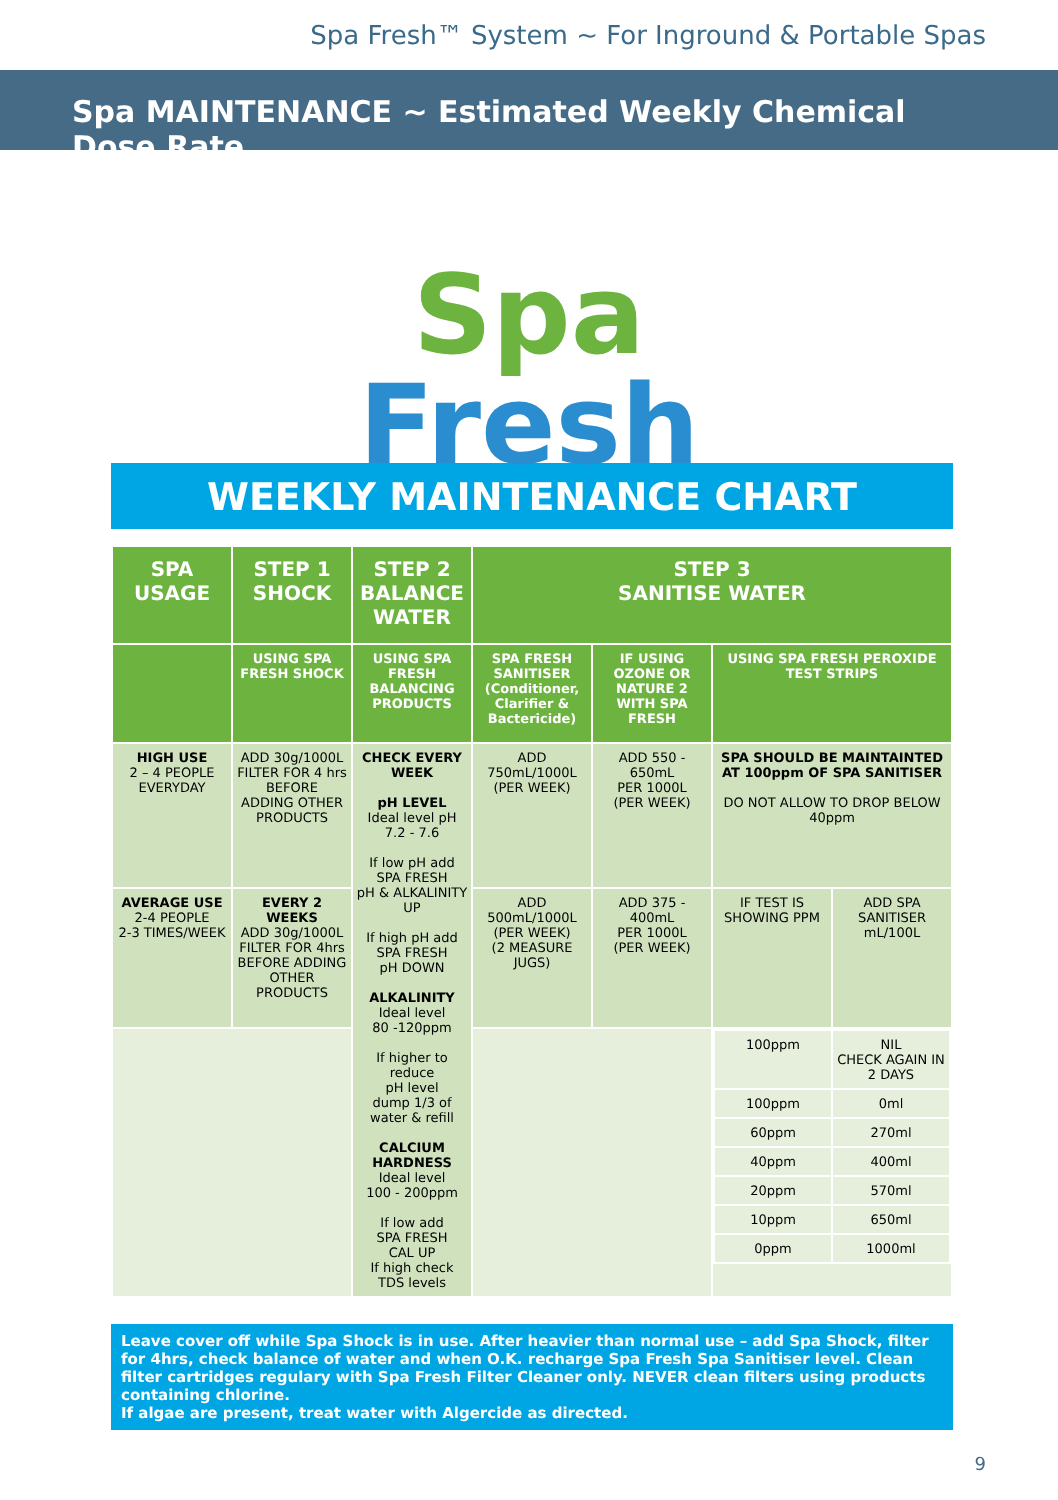Spa Fresh™ System ~ For Inground & Portable Spas
Spa MAINTENANCE ~ Estimated Weekly Chemical Dose Rate
Spa
Fresh
WEEKLY MAINTENANCE CHART
| SPA USAGE | STEP 1 SHOCK | STEP 2 BALANCE WATER | STEP 3 SANITISE WATER | | | |
| --- | --- | --- | --- | --- | --- | --- |
| | USING SPA FRESH SHOCK | USING SPA FRESH BALANCING PRODUCTS | SPA FRESH SANITISER (Conditioner, Clarifier & Bactericide) | IF USING OZONE OR NATURE 2 WITH SPA FRESH | USING SPA FRESH PEROXIDE TEST STRIPS | |
| HIGH USE 2 – 4 PEOPLE EVERYDAY | ADD 30g/1000L FILTER FOR 4 hrs BEFORE ADDING OTHER PRODUCTS | CHECK EVERY WEEK pH LEVEL Ideal level pH 7.2 - 7.6 If low pH add SPA FRESH pH & ALKALINITY UP If high pH add SPA FRESH pH DOWN ALKALINITY Ideal level 80 -120ppm If higher to reduce pH level dump 1/3 of water & refill CALCIUM HARDNESS Ideal level 100 - 200ppm If low add SPA FRESH CAL UP If high check TDS levels | ADD 750mL/1000L (PER WEEK) | ADD 550 - 650mL PER 1000L (PER WEEK) | SPA SHOULD BE MAINTAINTED AT 100ppm OF SPA SANITISER DO NOT ALLOW TO DROP BELOW 40ppm | |
| AVERAGE USE 2-4 PEOPLE 2-3 TIMES/WEEK | EVERY 2 WEEKS ADD 30g/1000L FILTER FOR 4hrs BEFORE ADDING OTHER PRODUCTS | | ADD 500mL/1000L (PER WEEK) (2 MEASURE JUGS) | ADD 375 - 400mL PER 1000L (PER WEEK) | IF TEST IS SHOWING PPM | ADD SPA SANITISER mL/100L |
| | | | | | / 100ppm / NIL CHECK AGAIN IN 2 DAYS / / 100ppm / 0ml / / 60ppm / 270ml / / 40ppm / 400ml / / 20ppm / 570ml / / 10ppm / 650ml / / 0ppm / 1000ml / | |
Leave cover off while Spa Shock is in use. After heavier than normal use – add Spa Shock, filter for 4hrs, check balance of water and when O.K. recharge Spa Fresh Spa Sanitiser level. Clean filter cartridges regulary with Spa Fresh Filter Cleaner only. NEVER clean filters using products containing chlorine.
If algae are present, treat water with Algercide as directed.
9